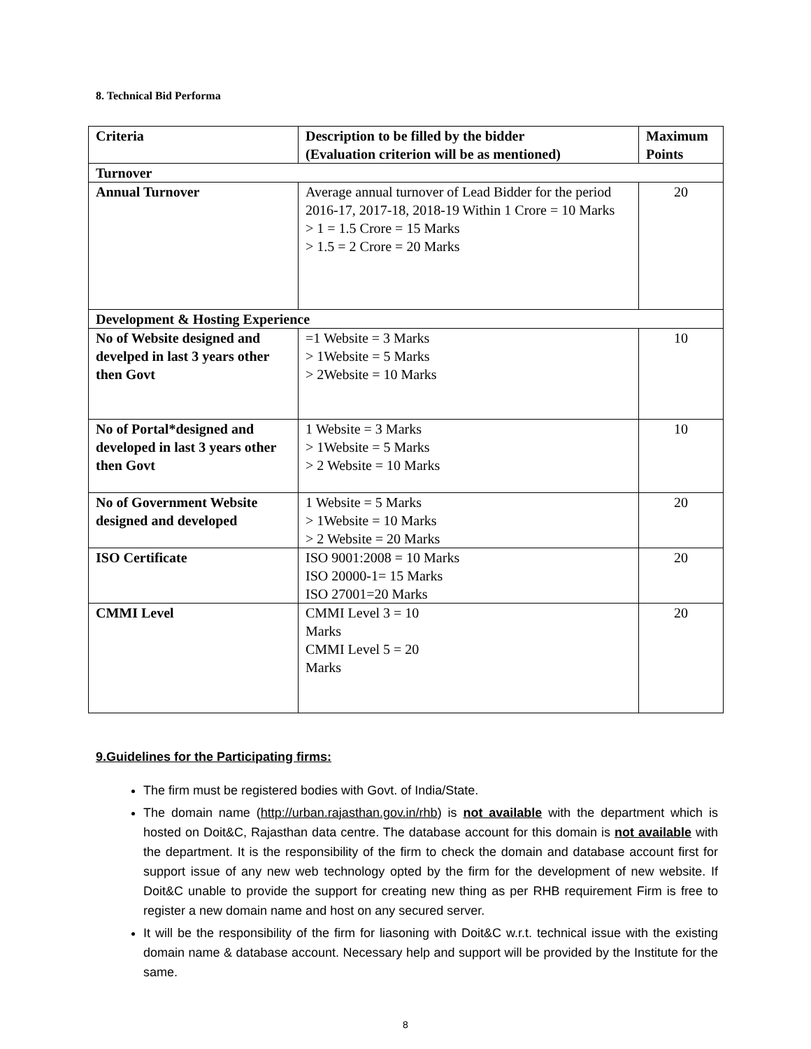8. Technical Bid Performa
| Criteria | Description to be filled by the bidder (Evaluation criterion will be as mentioned) | Maximum Points |
| --- | --- | --- |
| Turnover | | |
| Annual Turnover | Average annual turnover of Lead Bidder for the period 2016-17, 2017-18, 2018-19 Within 1 Crore = 10 Marks > 1 = 1.5 Crore = 15 Marks > 1.5 = 2 Crore = 20 Marks | 20 |
| Development & Hosting Experience | | |
| No of Website designed and develped in last 3 years other then Govt | =1 Website = 3 Marks > 1Website = 5 Marks > 2Website = 10 Marks | 10 |
| No of Portal*designed and developed in last 3 years other then Govt | 1 Website = 3 Marks > 1Website = 5 Marks > 2 Website = 10 Marks | 10 |
| No of Government Website designed and developed | 1 Website = 5 Marks > 1Website = 10 Marks > 2 Website = 20 Marks | 20 |
| ISO Certificate | ISO 9001:2008 = 10 Marks ISO 20000-1= 15 Marks ISO 27001=20 Marks | 20 |
| CMMI Level | CMMI Level 3 = 10 Marks CMMI Level 5 = 20 Marks | 20 |
9.Guidelines for the Participating firms:
The firm must be registered bodies with Govt. of India/State.
The domain name (http://urban.rajasthan.gov.in/rhb) is not available with the department which is hosted on Doit&C, Rajasthan data centre. The database account for this domain is not available with the department. It is the responsibility of the firm to check the domain and database account first for support issue of any new web technology opted by the firm for the development of new website. If Doit&C unable to provide the support for creating new thing as per RHB requirement Firm is free to register a new domain name and host on any secured server.
It will be the responsibility of the firm for liasoning with Doit&C w.r.t. technical issue with the existing domain name & database account. Necessary help and support will be provided by the Institute for the same.
8